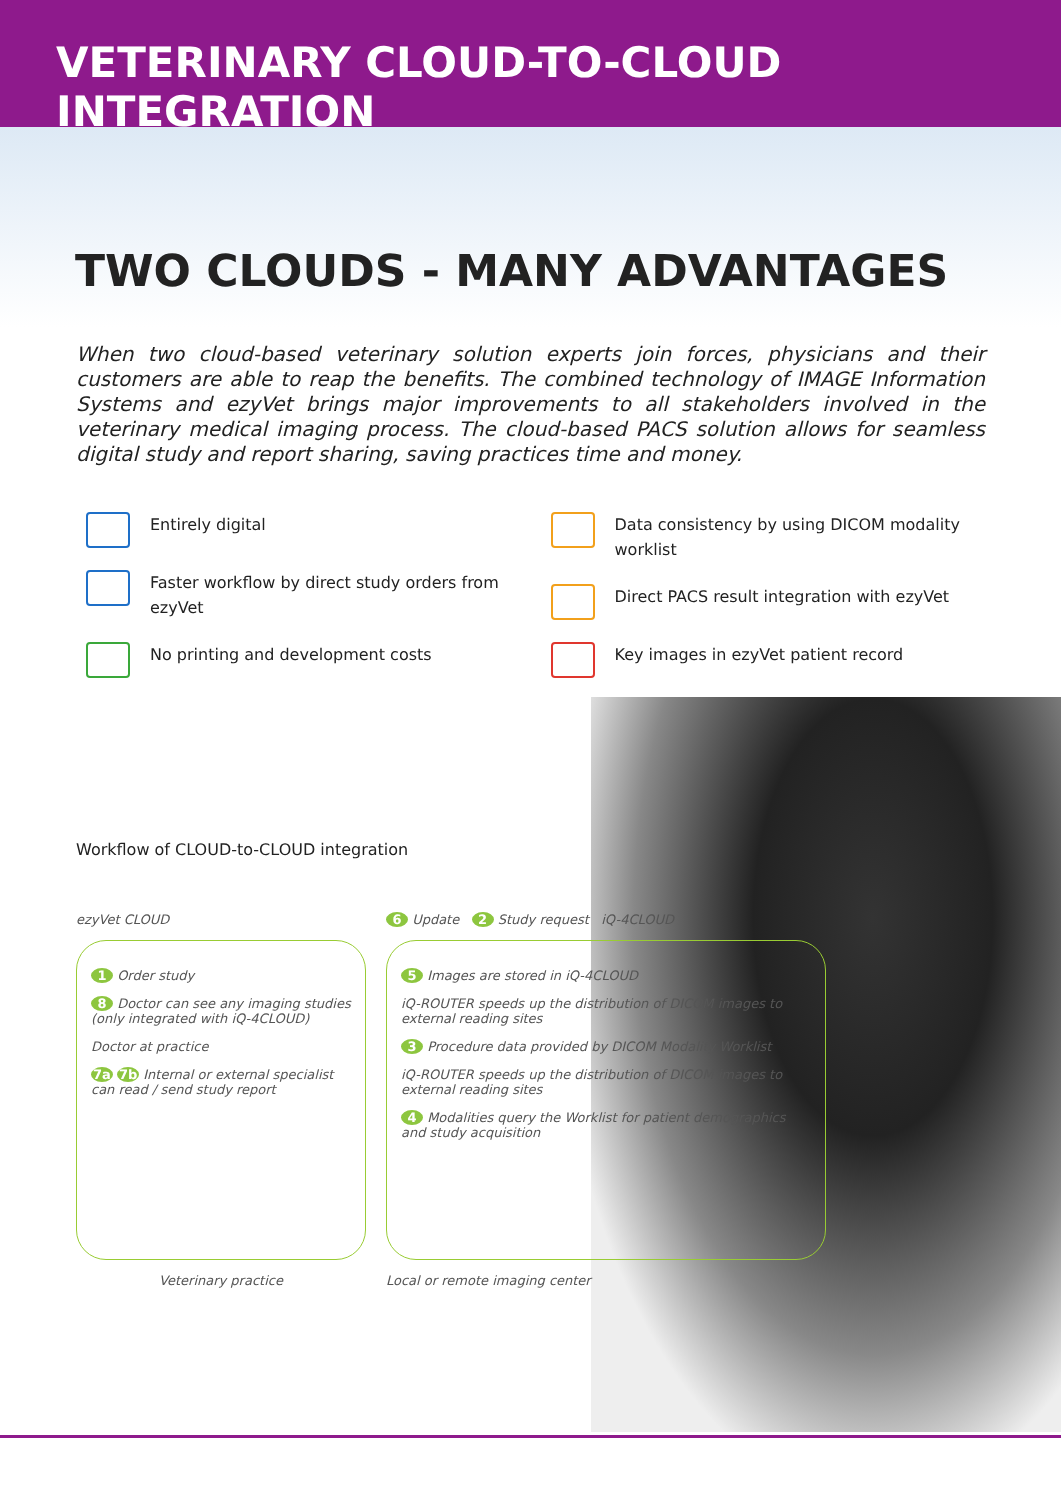VETERINARY CLOUD-TO-CLOUD INTEGRATION
TWO CLOUDS - MANY ADVANTAGES
When two cloud-based veterinary solution experts join forces, physicians and their customers are able to reap the benefits. The combined technology of IMAGE Information Systems and ezyVet brings major improvements to all stakeholders involved in the veterinary medical imaging process. The cloud-based PACS solution allows for seamless digital study and report sharing, saving practices time and money.
Entirely digital
Faster workflow by direct study orders from ezyVet
No printing and development costs
Data consistency by using DICOM modality worklist
Direct PACS result integration with ezyVet
Key images in ezyVet patient record
Workflow of CLOUD-to-CLOUD integration
ezyVet CLOUD
1 Order study
8 Doctor can see any imaging studies (only integrated with iQ-4CLOUD)
Doctor at practice
7a 7b Internal or external specialist can read / send study report
Veterinary practice
6 Update 2 Study request iQ-4CLOUD
5 Images are stored in iQ-4CLOUD
iQ-ROUTER speeds up the distribution of DICOM images to external reading sites
3 Procedure data provided by DICOM Modality Worklist
iQ-ROUTER speeds up the distribution of DICOM images to external reading sites
4 Modalities query the Worklist for patient demographics and study acquisition
Local or remote imaging center